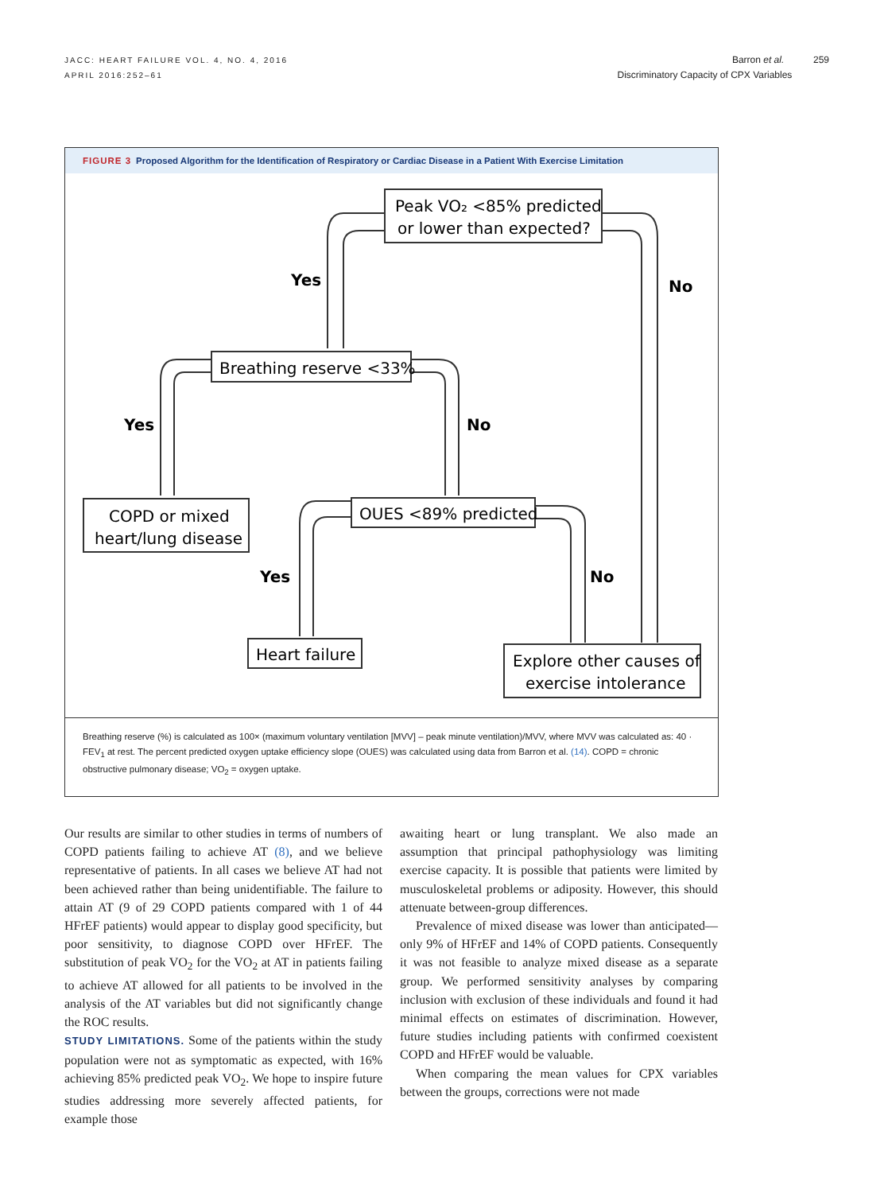JACC: HEART FAILURE VOL. 4, NO. 4, 2016
APRIL 2016:252–61
Barron et al. 259
Discriminatory Capacity of CPX Variables
FIGURE 3 Proposed Algorithm for the Identification of Respiratory or Cardiac Disease in a Patient With Exercise Limitation
Peak VO₂ <85% predicted
or lower than expected?
Breathing reserve <33%
COPD or mixed
heart/lung disease
OUES <89% predicted
Heart failure
Explore other causes of
exercise intolerance
Yes
No
Yes
No
Yes
No
Breathing reserve (%) is calculated as 100× (maximum voluntary ventilation [MVV] – peak minute ventilation)/MVV, where MVV was calculated as: 40 · FEV<sub>1</sub> at rest. The percent predicted oxygen uptake efficiency slope (OUES) was calculated using data from Barron et al. (14). COPD = chronic obstructive pulmonary disease; VO<sub>2</sub> = oxygen uptake.
Our results are similar to other studies in terms of numbers of COPD patients failing to achieve AT (8), and we believe representative of patients. In all cases we believe AT had not been achieved rather than being unidentifiable. The failure to attain AT (9 of 29 COPD patients compared with 1 of 44 HFrEF patients) would appear to display good specificity, but poor sensitivity, to diagnose COPD over HFrEF. The substitution of peak VO<sub>2</sub> for the VO<sub>2</sub> at AT in patients failing to achieve AT allowed for all patients to be involved in the analysis of the AT variables but did not significantly change the ROC results.
STUDY LIMITATIONS. Some of the patients within the study population were not as symptomatic as expected, with 16% achieving 85% predicted peak VO<sub>2</sub>. We hope to inspire future studies addressing more severely affected patients, for example those
awaiting heart or lung transplant. We also made an assumption that principal pathophysiology was limiting exercise capacity. It is possible that patients were limited by musculoskeletal problems or adiposity. However, this should attenuate between-group differences.
Prevalence of mixed disease was lower than anticipated—only 9% of HFrEF and 14% of COPD patients. Consequently it was not feasible to analyze mixed disease as a separate group. We performed sensitivity analyses by comparing inclusion with exclusion of these individuals and found it had minimal effects on estimates of discrimination. However, future studies including patients with confirmed coexistent COPD and HFrEF would be valuable.
When comparing the mean values for CPX variables between the groups, corrections were not made